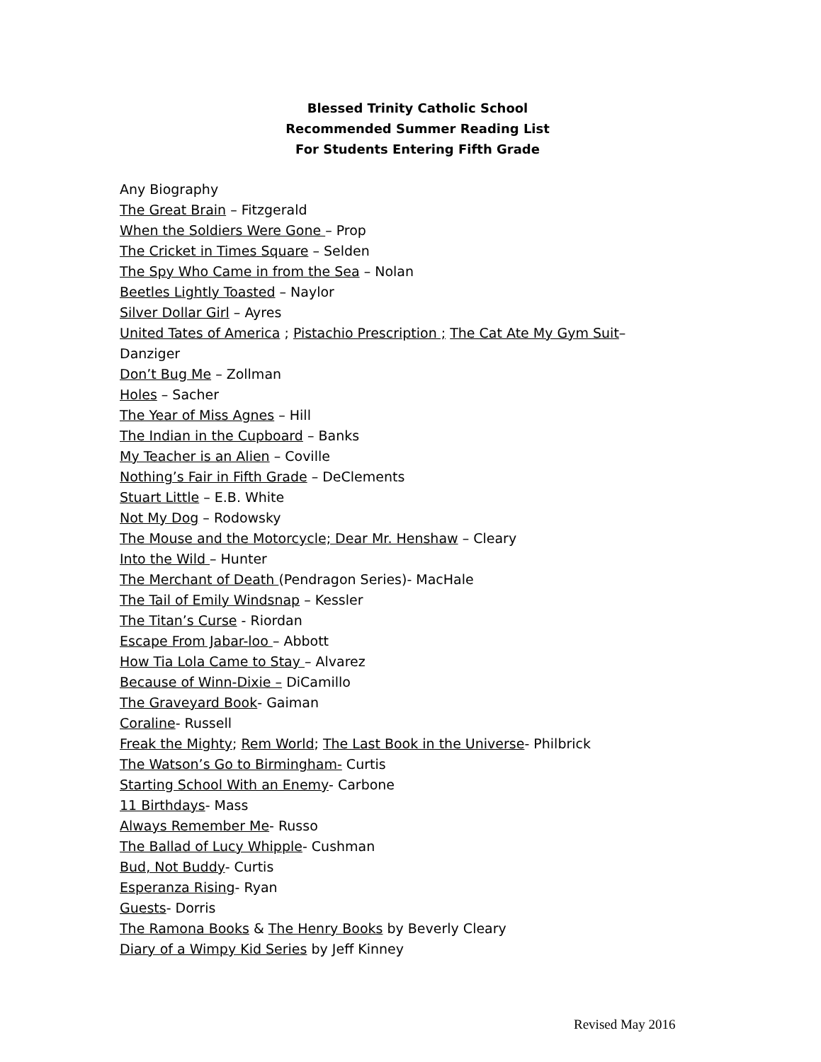Blessed Trinity Catholic School
Recommended Summer Reading List
For Students Entering Fifth Grade
Any Biography
The Great Brain – Fitzgerald
When the Soldiers Were Gone – Prop
The Cricket in Times Square – Selden
The Spy Who Came in from the Sea – Nolan
Beetles Lightly Toasted – Naylor
Silver Dollar Girl – Ayres
United Tates of America ; Pistachio Prescription ; The Cat Ate My Gym Suit– Danziger
Don’t Bug Me – Zollman
Holes – Sacher
The Year of Miss Agnes – Hill
The Indian in the Cupboard – Banks
My Teacher is an Alien – Coville
Nothing’s Fair in Fifth Grade – DeClements
Stuart Little – E.B. White
Not My Dog – Rodowsky
The Mouse and the Motorcycle; Dear Mr. Henshaw – Cleary
Into the Wild – Hunter
The Merchant of Death (Pendragon Series)- MacHale
The Tail of Emily Windsnap – Kessler
The Titan’s Curse - Riordan
Escape From Jabar-loo – Abbott
How Tia Lola Came to Stay – Alvarez
Because of Winn-Dixie – DiCamillo
The Graveyard Book- Gaiman
Coraline- Russell
Freak the Mighty; Rem World; The Last Book in the Universe- Philbrick
The Watson’s Go to Birmingham- Curtis
Starting School With an Enemy- Carbone
11 Birthdays- Mass
Always Remember Me- Russo
The Ballad of Lucy Whipple- Cushman
Bud, Not Buddy- Curtis
Esperanza Rising- Ryan
Guests- Dorris
The Ramona Books & The Henry Books by Beverly Cleary
Diary of a Wimpy Kid Series by Jeff Kinney
Revised May 2016